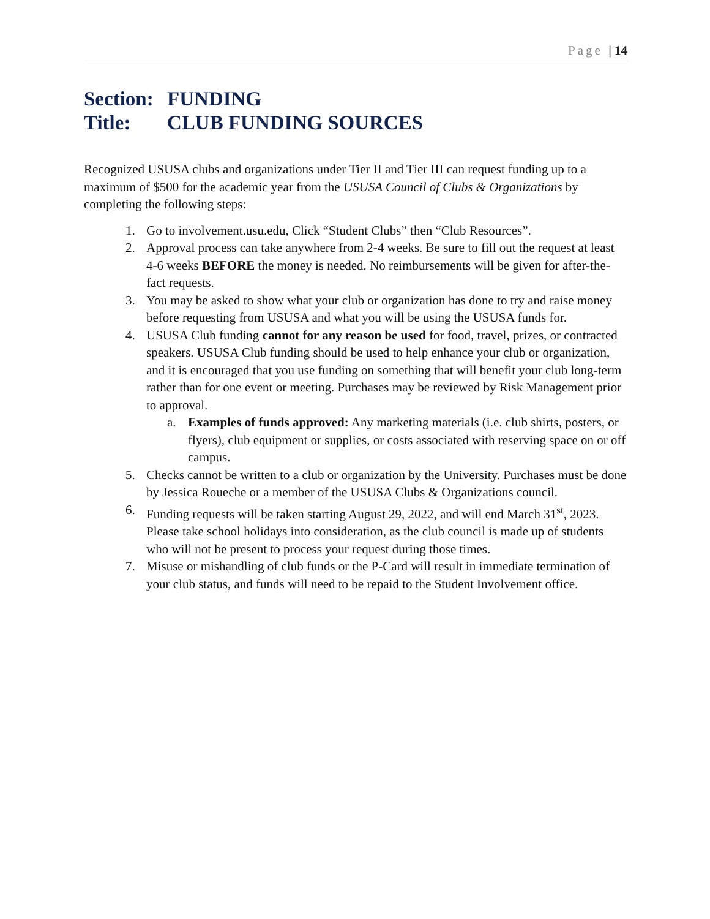Page | 14
Section: FUNDING
Title: CLUB FUNDING SOURCES
Recognized USUSA clubs and organizations under Tier II and Tier III can request funding up to a maximum of $500 for the academic year from the USUSA Council of Clubs & Organizations by completing the following steps:
1. Go to involvement.usu.edu, Click “Student Clubs” then “Club Resources”.
2. Approval process can take anywhere from 2-4 weeks. Be sure to fill out the request at least 4-6 weeks BEFORE the money is needed. No reimbursements will be given for after-the-fact requests.
3. You may be asked to show what your club or organization has done to try and raise money before requesting from USUSA and what you will be using the USUSA funds for.
4. USUSA Club funding cannot for any reason be used for food, travel, prizes, or contracted speakers. USUSA Club funding should be used to help enhance your club or organization, and it is encouraged that you use funding on something that will benefit your club long-term rather than for one event or meeting. Purchases may be reviewed by Risk Management prior to approval.
a. Examples of funds approved: Any marketing materials (i.e. club shirts, posters, or flyers), club equipment or supplies, or costs associated with reserving space on or off campus.
5. Checks cannot be written to a club or organization by the University. Purchases must be done by Jessica Roueche or a member of the USUSA Clubs & Organizations council.
6. Funding requests will be taken starting August 29, 2022, and will end March 31<sup>st</sup>, 2023. Please take school holidays into consideration, as the club council is made up of students who will not be present to process your request during those times.
7. Misuse or mishandling of club funds or the P-Card will result in immediate termination of your club status, and funds will need to be repaid to the Student Involvement office.